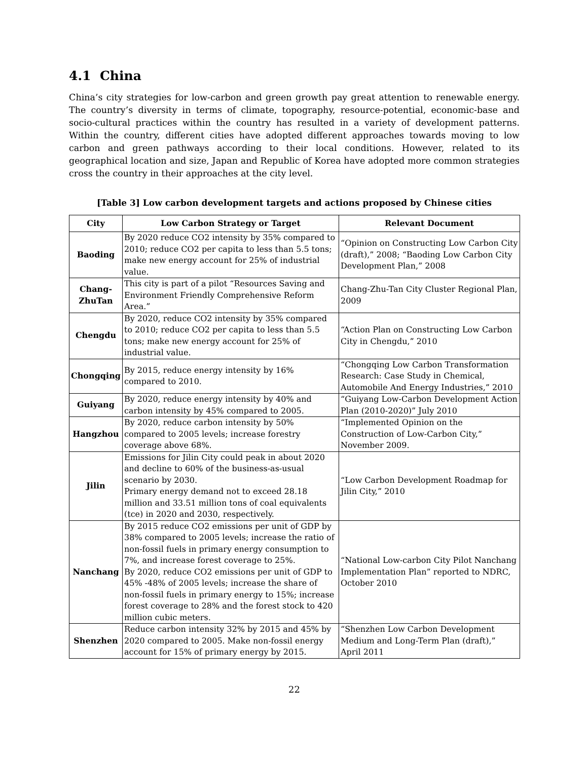4.1 China
China’s city strategies for low-carbon and green growth pay great attention to renewable energy. The country’s diversity in terms of climate, topography, resource-potential, economic-base and socio-cultural practices within the country has resulted in a variety of development patterns. Within the country, different cities have adopted different approaches towards moving to low carbon and green pathways according to their local conditions. However, related to its geographical location and size, Japan and Republic of Korea have adopted more common strategies cross the country in their approaches at the city level.
[Table 3] Low carbon development targets and actions proposed by Chinese cities
| City | Low Carbon Strategy or Target | Relevant Document |
| --- | --- | --- |
| Baoding | By 2020 reduce CO2 intensity by 35% compared to 2010; reduce CO2 per capita to less than 5.5 tons; make new energy account for 25% of industrial value. | “Opinion on Constructing Low Carbon City (draft),” 2008; “Baoding Low Carbon City Development Plan,” 2008 |
| Chang- ZhuTan | This city is part of a pilot “Resources Saving and Environment Friendly Comprehensive Reform Area.” | Chang-Zhu-Tan City Cluster Regional Plan, 2009 |
| Chengdu | By 2020, reduce CO2 intensity by 35% compared to 2010; reduce CO2 per capita to less than 5.5 tons; make new energy account for 25% of industrial value. | “Action Plan on Constructing Low Carbon City in Chengdu,” 2010 |
| Chongqing | By 2015, reduce energy intensity by 16% compared to 2010. | “Chongqing Low Carbon Transformation Research: Case Study in Chemical, Automobile And Energy Industries,” 2010 |
| Guiyang | By 2020, reduce energy intensity by 40% and carbon intensity by 45% compared to 2005. | “Guiyang Low-Carbon Development Action Plan (2010-2020)” July 2010 |
| Hangzhou | By 2020, reduce carbon intensity by 50% compared to 2005 levels; increase forestry coverage above 68%. | “Implemented Opinion on the Construction of Low-Carbon City,” November 2009. |
| Jilin | Emissions for Jilin City could peak in about 2020 and decline to 60% of the business-as-usual scenario by 2030. Primary energy demand not to exceed 28.18 million and 33.51 million tons of coal equivalents (tce) in 2020 and 2030, respectively. | “Low Carbon Development Roadmap for Jilin City,” 2010 |
| Nanchang | By 2015 reduce CO2 emissions per unit of GDP by 38% compared to 2005 levels; increase the ratio of non-fossil fuels in primary energy consumption to 7%, and increase forest coverage to 25%. By 2020, reduce CO2 emissions per unit of GDP to 45% -48% of 2005 levels; increase the share of non-fossil fuels in primary energy to 15%; increase forest coverage to 28% and the forest stock to 420 million cubic meters. | “National Low-carbon City Pilot Nanchang Implementation Plan” reported to NDRC, October 2010 |
| Shenzhen | Reduce carbon intensity 32% by 2015 and 45% by 2020 compared to 2005. Make non-fossil energy account for 15% of primary energy by 2015. | “Shenzhen Low Carbon Development Medium and Long-Term Plan (draft),” April 2011 |
22